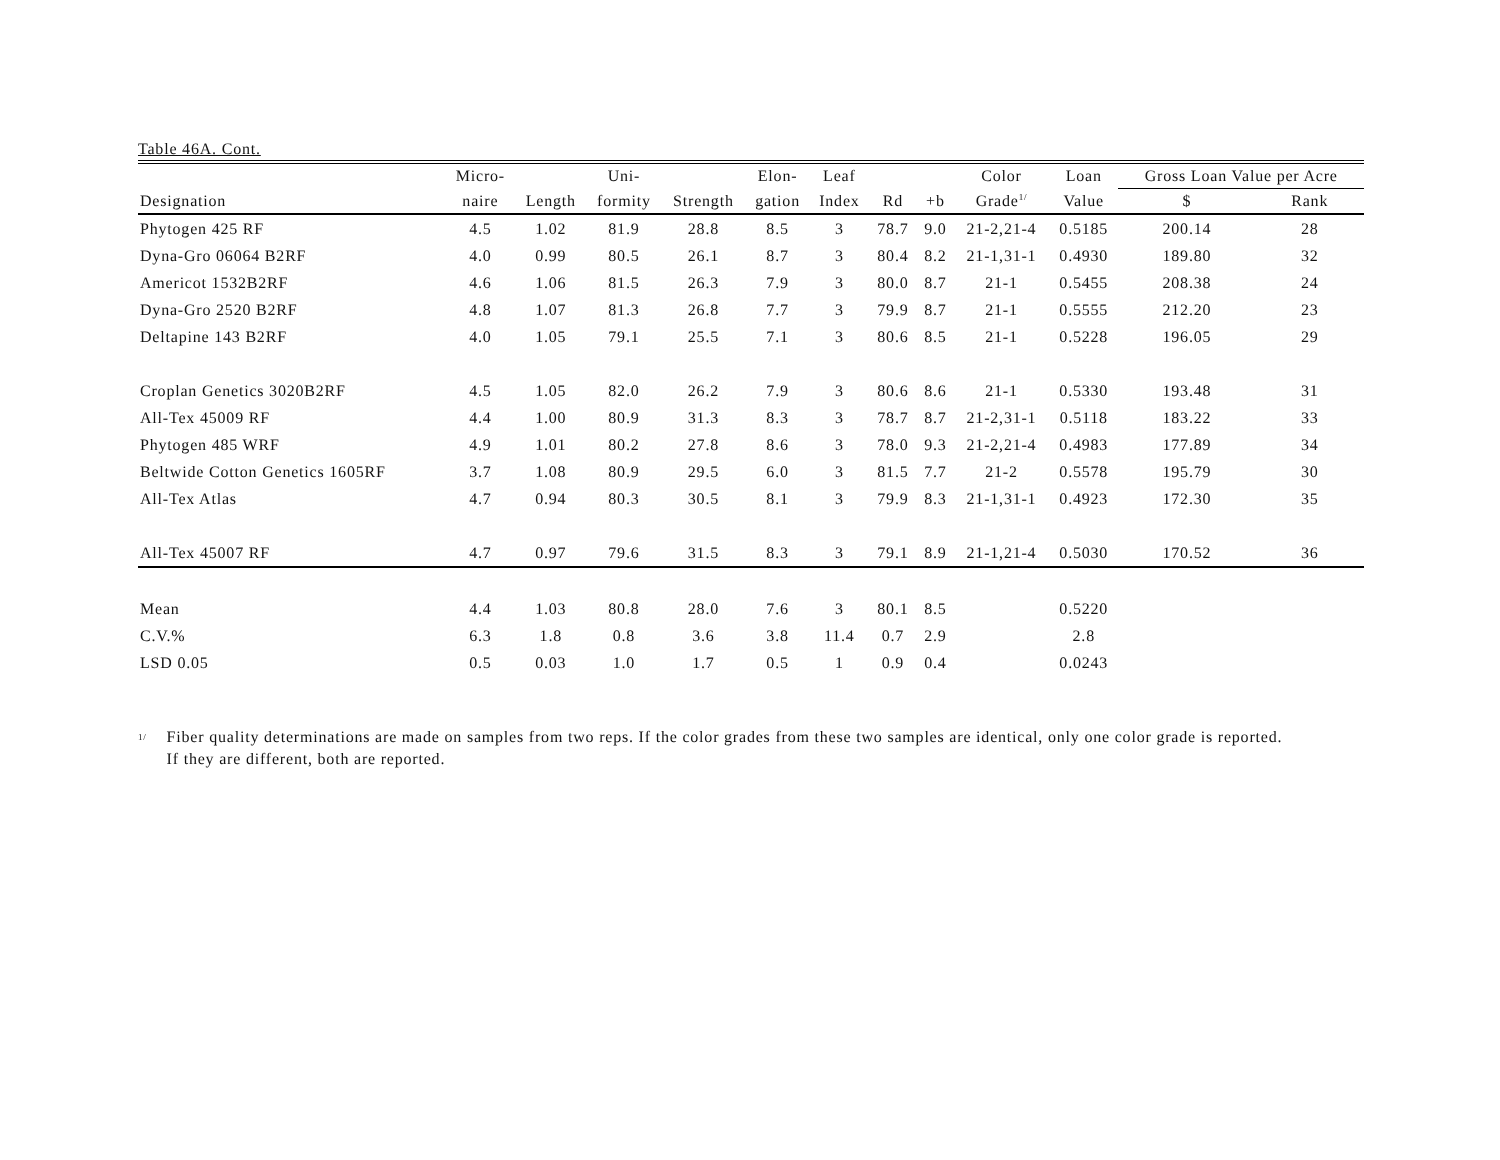Table 46A. Cont.
| | Micro- | | Uni- | | Elon- | Leaf | | | Color | Loan | Gross Loan Value per Acre | |
| --- | --- | --- | --- | --- | --- | --- | --- | --- | --- | --- | --- | --- |
| Designation | naire | Length | formity | Strength | gation | Index | Rd | +b | Grade<sup>1/</sup> | Value | $ | Rank |
| Phytogen 425 RF | 4.5 | 1.02 | 81.9 | 28.8 | 8.5 | 3 | 78.7 | 9.0 | 21-2,21-4 | 0.5185 | 200.14 | 28 |
| Dyna-Gro 06064 B2RF | 4.0 | 0.99 | 80.5 | 26.1 | 8.7 | 3 | 80.4 | 8.2 | 21-1,31-1 | 0.4930 | 189.80 | 32 |
| Americot 1532B2RF | 4.6 | 1.06 | 81.5 | 26.3 | 7.9 | 3 | 80.0 | 8.7 | 21-1 | 0.5455 | 208.38 | 24 |
| Dyna-Gro 2520 B2RF | 4.8 | 1.07 | 81.3 | 26.8 | 7.7 | 3 | 79.9 | 8.7 | 21-1 | 0.5555 | 212.20 | 23 |
| Deltapine 143 B2RF | 4.0 | 1.05 | 79.1 | 25.5 | 7.1 | 3 | 80.6 | 8.5 | 21-1 | 0.5228 | 196.05 | 29 |
| Croplan Genetics 3020B2RF | 4.5 | 1.05 | 82.0 | 26.2 | 7.9 | 3 | 80.6 | 8.6 | 21-1 | 0.5330 | 193.48 | 31 |
| All-Tex 45009 RF | 4.4 | 1.00 | 80.9 | 31.3 | 8.3 | 3 | 78.7 | 8.7 | 21-2,31-1 | 0.5118 | 183.22 | 33 |
| Phytogen 485 WRF | 4.9 | 1.01 | 80.2 | 27.8 | 8.6 | 3 | 78.0 | 9.3 | 21-2,21-4 | 0.4983 | 177.89 | 34 |
| Beltwide Cotton Genetics 1605RF | 3.7 | 1.08 | 80.9 | 29.5 | 6.0 | 3 | 81.5 | 7.7 | 21-2 | 0.5578 | 195.79 | 30 |
| All-Tex Atlas | 4.7 | 0.94 | 80.3 | 30.5 | 8.1 | 3 | 79.9 | 8.3 | 21-1,31-1 | 0.4923 | 172.30 | 35 |
| All-Tex 45007 RF | 4.7 | 0.97 | 79.6 | 31.5 | 8.3 | 3 | 79.1 | 8.9 | 21-1,21-4 | 0.5030 | 170.52 | 36 |
| Mean | 4.4 | 1.03 | 80.8 | 28.0 | 7.6 | 3 | 80.1 | 8.5 | | 0.5220 | | |
| C.V.% | 6.3 | 1.8 | 0.8 | 3.6 | 3.8 | 11.4 | 0.7 | 2.9 | | 2.8 | | |
| LSD 0.05 | 0.5 | 0.03 | 1.0 | 1.7 | 0.5 | 1 | 0.9 | 0.4 | | 0.0243 | | |
<sup>1/</sup>
Fiber quality determinations are made on samples from two reps. If the color grades from these two samples are identical, only one color grade is reported.
If they are different, both are reported.